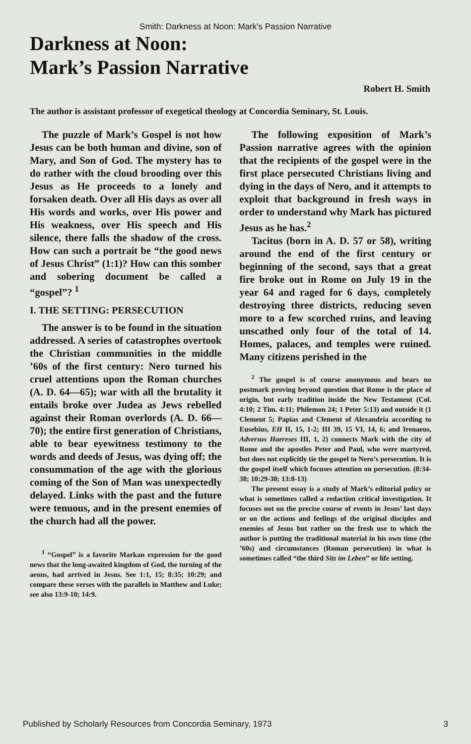Smith: Darkness at Noon: Mark's Passion Narrative
Darkness at Noon:
Mark’s Passion Narrative
Robert H. Smith
The author is assistant professor of exegetical theology at Concordia Seminary, St. Louis.
The puzzle of Mark’s Gospel is not how Jesus can be both human and divine, son of Mary, and Son of God. The mystery has to do rather with the cloud brooding over this Jesus as He proceeds to a lonely and forsaken death. Over all His days as over all His words and works, over His power and His weakness, over His speech and His silence, there falls the shadow of the cross. How can such a portrait be “the good news of Jesus Christ” (1:1)? How can this somber and sobering document be called a “gospel”? <sup>1</sup>
I. THE SETTING: PERSECUTION
The answer is to be found in the situation addressed. A series of catastrophes overtook the Christian communities in the middle ’60s of the first century: Nero turned his cruel attentions upon the Roman churches (A. D. 64—65); war with all the brutality it entails broke over Judea as Jews rebelled against their Roman overlords (A. D. 66—70); the entire first generation of Christians, able to bear eyewitness testimony to the words and deeds of Jesus, was dying off; the consummation of the age with the glorious coming of the Son of Man was unexpectedly delayed. Links with the past and the future were tenuous, and in the present enemies of the church had all the power.
<sup>1</sup> “Gospel” is a favorite Markan expression for the good news that the long-awaited kingdom of God, the turning of the aeons, had arrived in Jesus. See 1:1, 15; 8:35; 10:29; and compare these verses with the parallels in Matthew and Luke; see also 13:9-10; 14:9.
The following exposition of Mark’s Passion narrative agrees with the opinion that the recipients of the gospel were in the first place persecuted Christians living and dying in the days of Nero, and it attempts to exploit that background in fresh ways in order to understand why Mark has pictured Jesus as he has.<sup>2</sup>
Tacitus (born in A. D. 57 or 58), writing around the end of the first century or beginning of the second, says that a great fire broke out in Rome on July 19 in the year 64 and raged for 6 days, completely destroying three districts, reducing seven more to a few scorched ruins, and leaving unscathed only four of the total of 14. Homes, palaces, and temples were ruined. Many citizens perished in the
<sup>2</sup> The gospel is of course anonymous and bears no postmark proving beyond question that Rome is the place of origin, but early tradition inside the New Testament (Col. 4:10; 2 Tim. 4:11; Philemon 24; 1 Peter 5:13) and outside it (1 Clement 5; Papias and Clement of Alexandria according to Eusebius, EH II, 15, 1-2; III 39, 15 VI, 14, 6; and Irenaeus, Adversus Haereses III, 1, 2) connects Mark with the city of Rome and the apostles Peter and Paul, who were martyred, but does not explicitly tie the gospel to Nero’s persecution. It is the gospel itself which focuses attention on persecution. (8:34-38; 10:29-30; 13:8-13)
The present essay is a study of Mark’s editorial policy or what is sometimes called a redaction critical investigation. It focuses not on the precise course of events in Jesus’ last days or on the actions and feelings of the original disciples and enemies of Jesus but rather on the fresh use to which the author is putting the traditional material in his own time (the ’60s) and circumstances (Roman persecution) in what is sometimes called “the third Sitz im Leben” or life setting.
Published by Scholarly Resources from Concordia Seminary, 1973 3